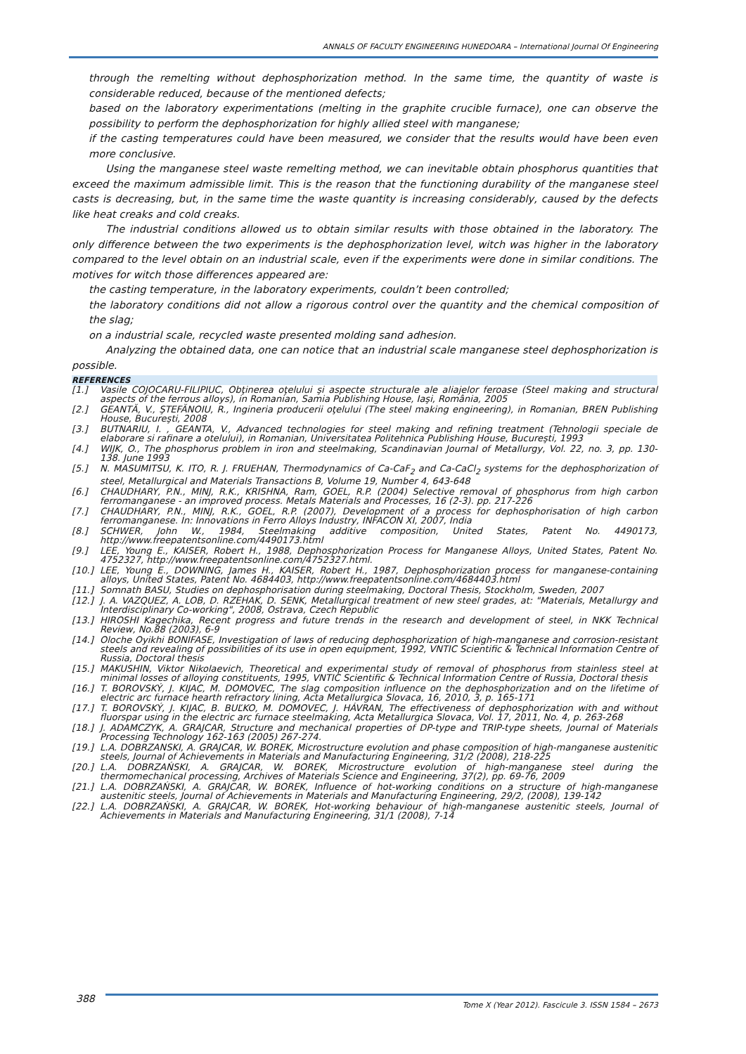ANNALS OF FACULTY ENGINEERING HUNEDOARA – International Journal Of Engineering
through the remelting without dephosphorization method. In the same time, the quantity of waste is considerable reduced, because of the mentioned defects;
based on the laboratory experimentations (melting in the graphite crucible furnace), one can observe the possibility to perform the dephosphorization for highly allied steel with manganese;
if the casting temperatures could have been measured, we consider that the results would have been even more conclusive.
Using the manganese steel waste remelting method, we can inevitable obtain phosphorus quantities that exceed the maximum admissible limit. This is the reason that the functioning durability of the manganese steel casts is decreasing, but, in the same time the waste quantity is increasing considerably, caused by the defects like heat creaks and cold creaks.
The industrial conditions allowed us to obtain similar results with those obtained in the laboratory. The only difference between the two experiments is the dephosphorization level, witch was higher in the laboratory compared to the level obtain on an industrial scale, even if the experiments were done in similar conditions. The motives for witch those differences appeared are:
the casting temperature, in the laboratory experiments, couldn’t been controlled;
the laboratory conditions did not allow a rigorous control over the quantity and the chemical composition of the slag;
on a industrial scale, recycled waste presented molding sand adhesion.
Analyzing the obtained data, one can notice that an industrial scale manganese steel dephosphorization is possible.
REFERENCES
[1.] Vasile COJOCARU-FILIPIUC, Obţinerea oţelului şi aspecte structurale ale aliajelor feroase (Steel making and structural aspects of the ferrous alloys), in Romanian, Samia Publishing House, Iaşi, România, 2005
[2.] GEANTĂ, V., ŞTEFĂNOIU, R., Ingineria producerii oţelului (The steel making engineering), in Romanian, BREN Publishing House, Bucureşti, 2008
[3.] BUTNARIU, I. , GEANTA, V., Advanced technologies for steel making and refining treatment (Tehnologii speciale de elaborare si rafinare a otelului), in Romanian, Universitatea Politehnica Publishing House, Bucureşti, 1993
[4.] WIJK, O., The phosphorus problem in iron and steelmaking, Scandinavian Journal of Metallurgy, Vol. 22, no. 3, pp. 130-138. June 1993
[5.] N. MASUMITSU, K. ITO, R. J. FRUEHAN, Thermodynamics of Ca-CaF<sub>2</sub> and Ca-CaCl<sub>2</sub> systems for the dephosphorization of steel, Metallurgical and Materials Transactions B, Volume 19, Number 4, 643-648
[6.] CHAUDHARY, P.N., MINJ, R.K., KRISHNA, Ram, GOEL, R.P. (2004) Selective removal of phosphorus from high carbon ferromanganese - an improved process. Metals Materials and Processes, 16 (2-3). pp. 217-226
[7.] CHAUDHARY, P.N., MINJ, R.K., GOEL, R.P. (2007), Development of a process for dephosphorisation of high carbon ferromanganese. In: Innovations in Ferro Alloys Industry, INFACON XI, 2007, India
[8.] SCHWER, John W., 1984, Steelmaking additive composition, United States, Patent No. 4490173, http://www.freepatentsonline.com/4490173.html
[9.] LEE, Young E., KAISER, Robert H., 1988, Dephosphorization Process for Manganese Alloys, United States, Patent No. 4752327, http://www.freepatentsonline.com/4752327.html.
[10.] LEE, Young E., DOWNING, James H., KAISER, Robert H., 1987, Dephosphorization process for manganese-containing alloys, United States, Patent No. 4684403, http://www.freepatentsonline.com/4684403.html
[11.] Somnath BASU, Studies on dephosphorisation during steelmaking, Doctoral Thesis, Stockholm, Sweden, 2007
[12.] J. A. VAZQUEZ, A. LOB, D. RZEHAK, D. SENK, Metallurgical treatment of new steel grades, at: "Materials, Metallurgy and Interdisciplinary Co-working", 2008, Ostrava, Czech Republic
[13.] HIROSHI Kagechika, Recent progress and future trends in the research and development of steel, in NKK Technical Review, No.88 (2003), 6-9
[14.] Oloche Oyikhi BONIFASE, Investigation of laws of reducing dephosphorization of high-manganese and corrosion-resistant steels and revealing of possibilities of its use in open equipment, 1992, VNTIC Scientific & Technical Information Centre of Russia, Doctoral thesis
[15.] MAKUSHIN, Viktor Nikolaevich, Theoretical and experimental study of removal of phosphorus from stainless steel at minimal losses of alloying constituents, 1995, VNTIC Scientific & Technical Information Centre of Russia, Doctoral thesis
[16.] T. BOROVSKÝ, J. KIJAC, M. DOMOVEC, The slag composition influence on the dephosphorization and on the lifetime of electric arc furnace hearth refractory lining, Acta Metallurgica Slovaca, 16, 2010, 3, p. 165-171
[17.] T. BOROVSKÝ, J. KIJAC, B. BUĽKO, M. DOMOVEC, J. HÁVRAN, The effectiveness of dephosphorization with and without fluorspar using in the electric arc furnace steelmaking, Acta Metallurgica Slovaca, Vol. 17, 2011, No. 4, p. 263-268
[18.] J. ADAMCZYK, A. GRAJCAR, Structure and mechanical properties of DP-type and TRIP-type sheets, Journal of Materials Processing Technology 162-163 (2005) 267-274.
[19.] L.A. DOBRZANSKI, A. GRAJCAR, W. BOREK, Microstructure evolution and phase composition of high-manganese austenitic steels, Journal of Achievements in Materials and Manufacturing Engineering, 31/2 (2008), 218-225
[20.] L.A. DOBRZAŃSKI, A. GRAJCAR, W. BOREK, Microstructure evolution of high-manganese steel during the thermomechanical processing, Archives of Materials Science and Engineering, 37(2), pp. 69-76, 2009
[21.] L.A. DOBRZAŃSKI, A. GRAJCAR, W. BOREK, Influence of hot-working conditions on a structure of high-manganese austenitic steels, Journal of Achievements in Materials and Manufacturing Engineering, 29/2, (2008), 139-142
[22.] L.A. DOBRZAŃSKI, A. GRAJCAR, W. BOREK, Hot-working behaviour of high-manganese austenitic steels, Journal of Achievements in Materials and Manufacturing Engineering, 31/1 (2008), 7-14
388
Tome X (Year 2012). Fascicule 3. ISSN 1584 – 2673